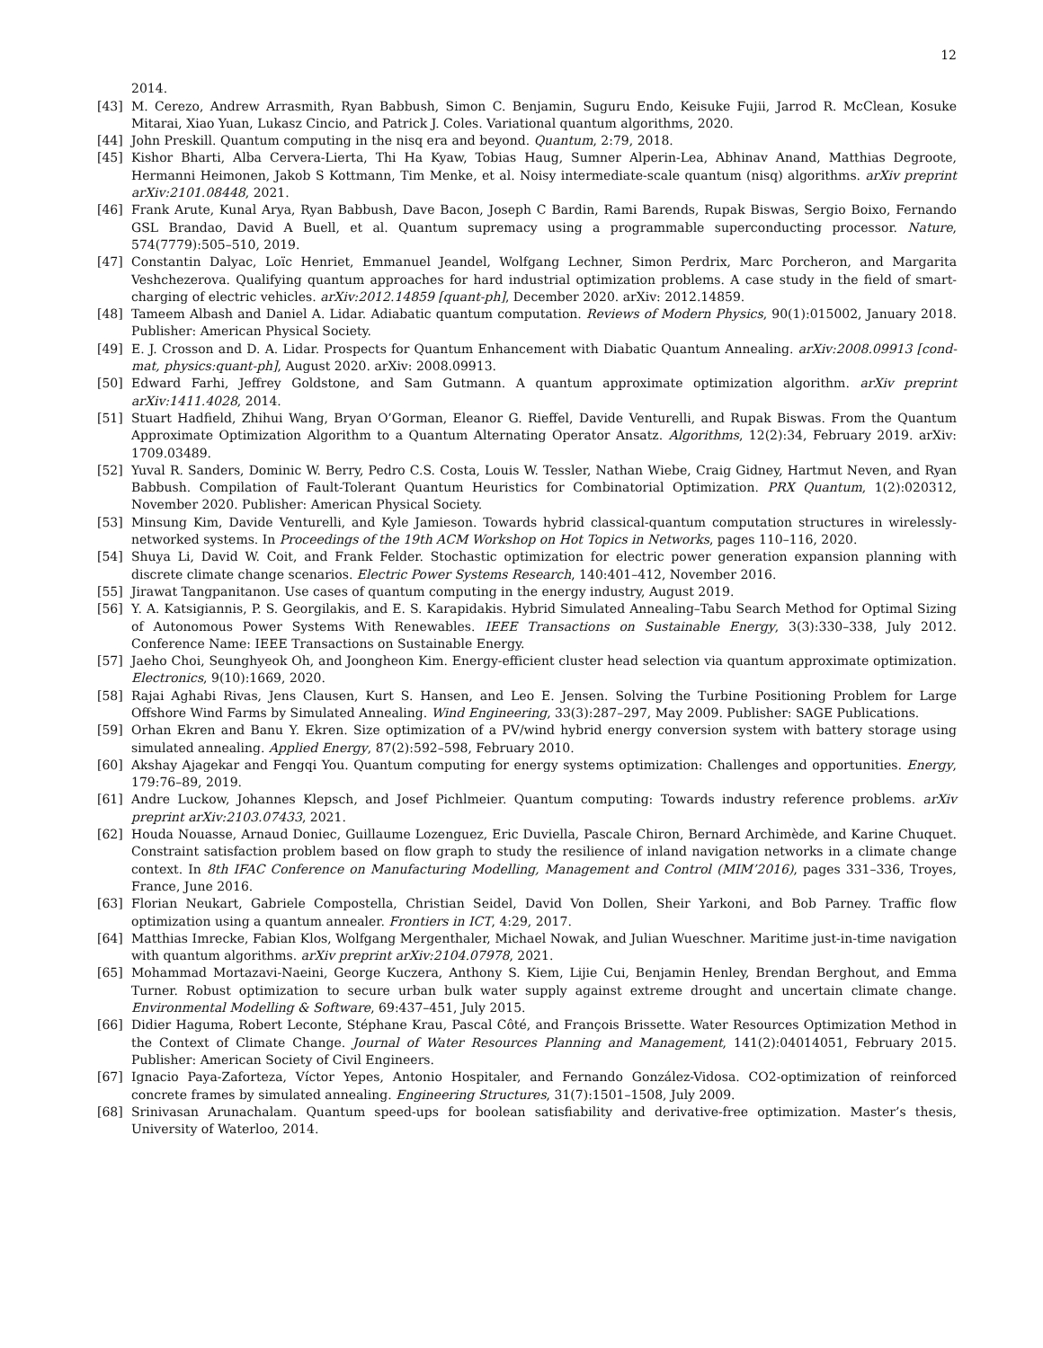12
2014.
[43] M. Cerezo, Andrew Arrasmith, Ryan Babbush, Simon C. Benjamin, Suguru Endo, Keisuke Fujii, Jarrod R. McClean, Kosuke Mitarai, Xiao Yuan, Lukasz Cincio, and Patrick J. Coles. Variational quantum algorithms, 2020.
[44] John Preskill. Quantum computing in the nisq era and beyond. Quantum, 2:79, 2018.
[45] Kishor Bharti, Alba Cervera-Lierta, Thi Ha Kyaw, Tobias Haug, Sumner Alperin-Lea, Abhinav Anand, Matthias Degroote, Hermanni Heimonen, Jakob S Kottmann, Tim Menke, et al. Noisy intermediate-scale quantum (nisq) algorithms. arXiv preprint arXiv:2101.08448, 2021.
[46] Frank Arute, Kunal Arya, Ryan Babbush, Dave Bacon, Joseph C Bardin, Rami Barends, Rupak Biswas, Sergio Boixo, Fernando GSL Brandao, David A Buell, et al. Quantum supremacy using a programmable superconducting processor. Nature, 574(7779):505–510, 2019.
[47] Constantin Dalyac, Loïc Henriet, Emmanuel Jeandel, Wolfgang Lechner, Simon Perdrix, Marc Porcheron, and Margarita Veshchezerova. Qualifying quantum approaches for hard industrial optimization problems. A case study in the field of smart-charging of electric vehicles. arXiv:2012.14859 [quant-ph], December 2020. arXiv: 2012.14859.
[48] Tameem Albash and Daniel A. Lidar. Adiabatic quantum computation. Reviews of Modern Physics, 90(1):015002, January 2018. Publisher: American Physical Society.
[49] E. J. Crosson and D. A. Lidar. Prospects for Quantum Enhancement with Diabatic Quantum Annealing. arXiv:2008.09913 [cond-mat, physics:quant-ph], August 2020. arXiv: 2008.09913.
[50] Edward Farhi, Jeffrey Goldstone, and Sam Gutmann. A quantum approximate optimization algorithm. arXiv preprint arXiv:1411.4028, 2014.
[51] Stuart Hadfield, Zhihui Wang, Bryan O’Gorman, Eleanor G. Rieffel, Davide Venturelli, and Rupak Biswas. From the Quantum Approximate Optimization Algorithm to a Quantum Alternating Operator Ansatz. Algorithms, 12(2):34, February 2019. arXiv: 1709.03489.
[52] Yuval R. Sanders, Dominic W. Berry, Pedro C.S. Costa, Louis W. Tessler, Nathan Wiebe, Craig Gidney, Hartmut Neven, and Ryan Babbush. Compilation of Fault-Tolerant Quantum Heuristics for Combinatorial Optimization. PRX Quantum, 1(2):020312, November 2020. Publisher: American Physical Society.
[53] Minsung Kim, Davide Venturelli, and Kyle Jamieson. Towards hybrid classical-quantum computation structures in wirelessly-networked systems. In Proceedings of the 19th ACM Workshop on Hot Topics in Networks, pages 110–116, 2020.
[54] Shuya Li, David W. Coit, and Frank Felder. Stochastic optimization for electric power generation expansion planning with discrete climate change scenarios. Electric Power Systems Research, 140:401–412, November 2016.
[55] Jirawat Tangpanitanon. Use cases of quantum computing in the energy industry, August 2019.
[56] Y. A. Katsigiannis, P. S. Georgilakis, and E. S. Karapidakis. Hybrid Simulated Annealing–Tabu Search Method for Optimal Sizing of Autonomous Power Systems With Renewables. IEEE Transactions on Sustainable Energy, 3(3):330–338, July 2012. Conference Name: IEEE Transactions on Sustainable Energy.
[57] Jaeho Choi, Seunghyeok Oh, and Joongheon Kim. Energy-efficient cluster head selection via quantum approximate optimization. Electronics, 9(10):1669, 2020.
[58] Rajai Aghabi Rivas, Jens Clausen, Kurt S. Hansen, and Leo E. Jensen. Solving the Turbine Positioning Problem for Large Offshore Wind Farms by Simulated Annealing. Wind Engineering, 33(3):287–297, May 2009. Publisher: SAGE Publications.
[59] Orhan Ekren and Banu Y. Ekren. Size optimization of a PV/wind hybrid energy conversion system with battery storage using simulated annealing. Applied Energy, 87(2):592–598, February 2010.
[60] Akshay Ajagekar and Fengqi You. Quantum computing for energy systems optimization: Challenges and opportunities. Energy, 179:76–89, 2019.
[61] Andre Luckow, Johannes Klepsch, and Josef Pichlmeier. Quantum computing: Towards industry reference problems. arXiv preprint arXiv:2103.07433, 2021.
[62] Houda Nouasse, Arnaud Doniec, Guillaume Lozenguez, Eric Duviella, Pascale Chiron, Bernard Archimède, and Karine Chuquet. Constraint satisfaction problem based on flow graph to study the resilience of inland navigation networks in a climate change context. In 8th IFAC Conference on Manufacturing Modelling, Management and Control (MIM’2016), pages 331–336, Troyes, France, June 2016.
[63] Florian Neukart, Gabriele Compostella, Christian Seidel, David Von Dollen, Sheir Yarkoni, and Bob Parney. Traffic flow optimization using a quantum annealer. Frontiers in ICT, 4:29, 2017.
[64] Matthias Imrecke, Fabian Klos, Wolfgang Mergenthaler, Michael Nowak, and Julian Wueschner. Maritime just-in-time navigation with quantum algorithms. arXiv preprint arXiv:2104.07978, 2021.
[65] Mohammad Mortazavi-Naeini, George Kuczera, Anthony S. Kiem, Lijie Cui, Benjamin Henley, Brendan Berghout, and Emma Turner. Robust optimization to secure urban bulk water supply against extreme drought and uncertain climate change. Environmental Modelling & Software, 69:437–451, July 2015.
[66] Didier Haguma, Robert Leconte, Stéphane Krau, Pascal Côté, and François Brissette. Water Resources Optimization Method in the Context of Climate Change. Journal of Water Resources Planning and Management, 141(2):04014051, February 2015. Publisher: American Society of Civil Engineers.
[67] Ignacio Paya-Zaforteza, Víctor Yepes, Antonio Hospitaler, and Fernando González-Vidosa. CO2-optimization of reinforced concrete frames by simulated annealing. Engineering Structures, 31(7):1501–1508, July 2009.
[68] Srinivasan Arunachalam. Quantum speed-ups for boolean satisfiability and derivative-free optimization. Master’s thesis, University of Waterloo, 2014.